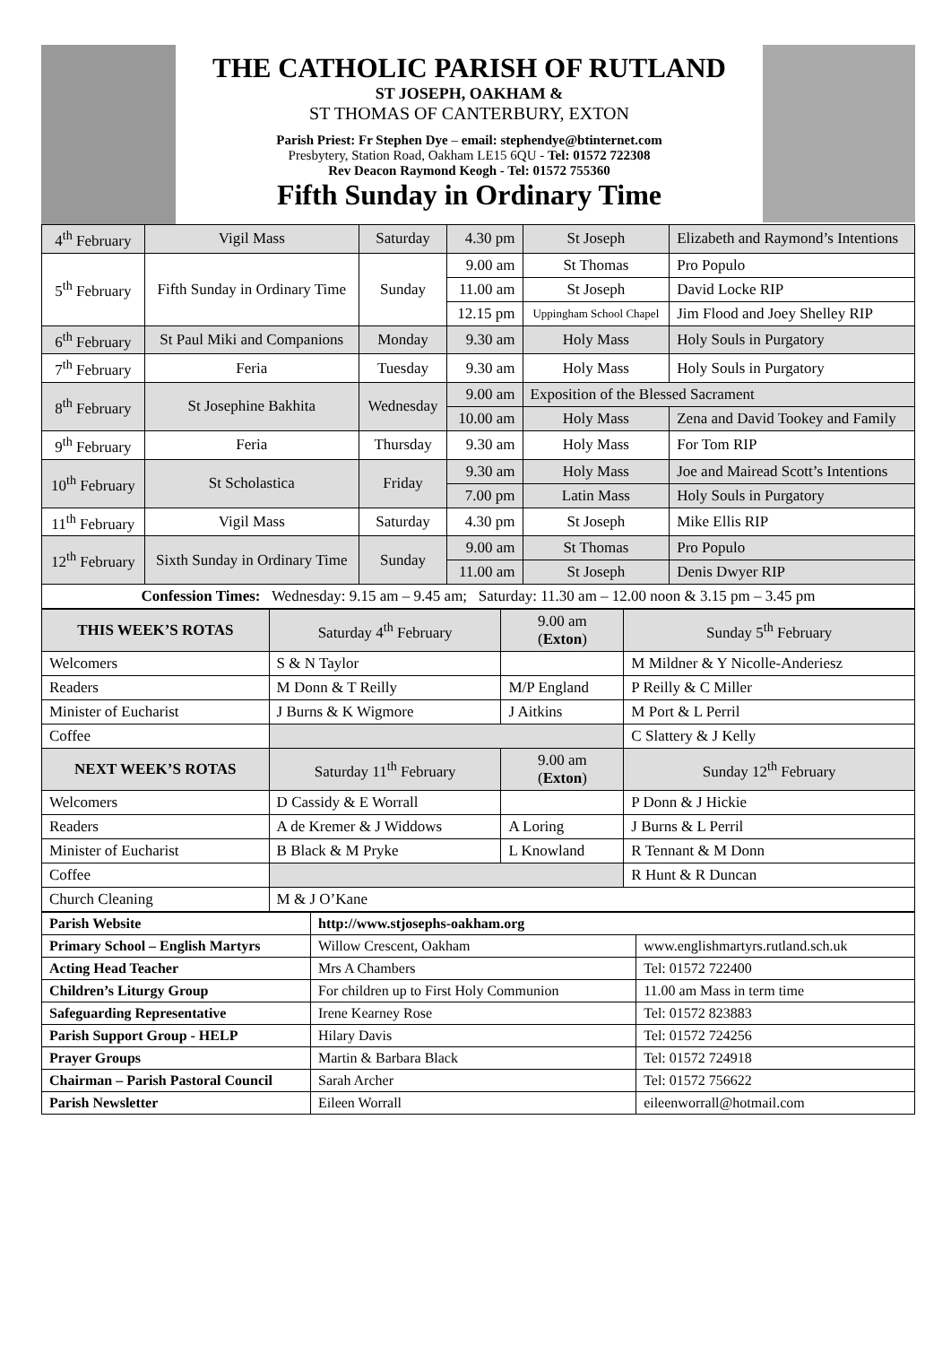THE CATHOLIC PARISH OF RUTLAND
ST JOSEPH, OAKHAM &
ST THOMAS OF CANTERBURY, EXTON
Parish Priest: Fr Stephen Dye – email: stephendye@btinternet.com
Presbytery, Station Road, Oakham LE15 6QU - Tel: 01572 722308
Rev Deacon Raymond Keogh - Tel: 01572 755360
Fifth Sunday in Ordinary Time
| 4<sup>th</sup> February | Vigil Mass | Saturday | 4.30 pm | St Joseph | Elizabeth and Raymond’s Intentions |
| 5<sup>th</sup> February | Fifth Sunday in Ordinary Time | Sunday | 9.00 am | St Thomas | Pro Populo |
| | | | 11.00 am | St Joseph | David Locke RIP |
| | | | 12.15 pm | Uppingham School Chapel | Jim Flood and Joey Shelley RIP |
| 6<sup>th</sup> February | St Paul Miki and Companions | Monday | 9.30 am | Holy Mass | Holy Souls in Purgatory |
| 7<sup>th</sup> February | Feria | Tuesday | 9.30 am | Holy Mass | Holy Souls in Purgatory |
| 8<sup>th</sup> February | St Josephine Bakhita | Wednesday | 9.00 am | Exposition of the Blessed Sacrament | |
| | | | 10.00 am | Holy Mass | Zena and David Tookey and Family |
| 9<sup>th</sup> February | Feria | Thursday | 9.30 am | Holy Mass | For Tom RIP |
| 10<sup>th</sup> February | St Scholastica | Friday | 9.30 am | Holy Mass | Joe and Mairead Scott’s Intentions |
| | | | 7.00 pm | Latin Mass | Holy Souls in Purgatory |
| 11<sup>th</sup> February | Vigil Mass | Saturday | 4.30 pm | St Joseph | Mike Ellis RIP |
| 12<sup>th</sup> February | Sixth Sunday in Ordinary Time | Sunday | 9.00 am | St Thomas | Pro Populo |
| | | | 11.00 am | St Joseph | Denis Dwyer RIP |
| Confession Times: Wednesday: 9.15 am – 9.45 am; Saturday: 11.30 am – 12.00 noon & 3.15 pm – 3.45 pm | | | | | |
| THIS WEEK’S ROTAS | Saturday 4<sup>th</sup> February | 9.00 am ( Exton ) | Sunday 5<sup>th</sup> February |
| Welcomers | S & N Taylor | | M Mildner & Y Nicolle-Anderiesz |
| Readers | M Donn & T Reilly | M/P England | P Reilly & C Miller |
| Minister of Eucharist | J Burns & K Wigmore | J Aitkins | M Port & L Perril |
| Coffee | | | C Slattery & J Kelly |
| NEXT WEEK’S ROTAS | Saturday 11<sup>th</sup> February | 9.00 am ( Exton ) | Sunday 12<sup>th</sup> February |
| Welcomers | D Cassidy & E Worrall | | P Donn & J Hickie |
| Readers | A de Kremer & J Widdows | A Loring | J Burns & L Perril |
| Minister of Eucharist | B Black & M Pryke | L Knowland | R Tennant & M Donn |
| Coffee | | | R Hunt & R Duncan |
| Church Cleaning | M & J O’Kane | | |
| Parish Website | http://www.stjosephs-oakham.org | |
| Primary School – English Martyrs | Willow Crescent, Oakham | www.englishmartyrs.rutland.sch.uk |
| Acting Head Teacher | Mrs A Chambers | Tel: 01572 722400 |
| Children’s Liturgy Group | For children up to First Holy Communion | 11.00 am Mass in term time |
| Safeguarding Representative | Irene Kearney Rose | Tel: 01572 823883 |
| Parish Support Group - HELP | Hilary Davis | Tel: 01572 724256 |
| Prayer Groups | Martin & Barbara Black | Tel: 01572 724918 |
| Chairman – Parish Pastoral Council | Sarah Archer | Tel: 01572 756622 |
| Parish Newsletter | Eileen Worrall | eileenworrall@hotmail.com |